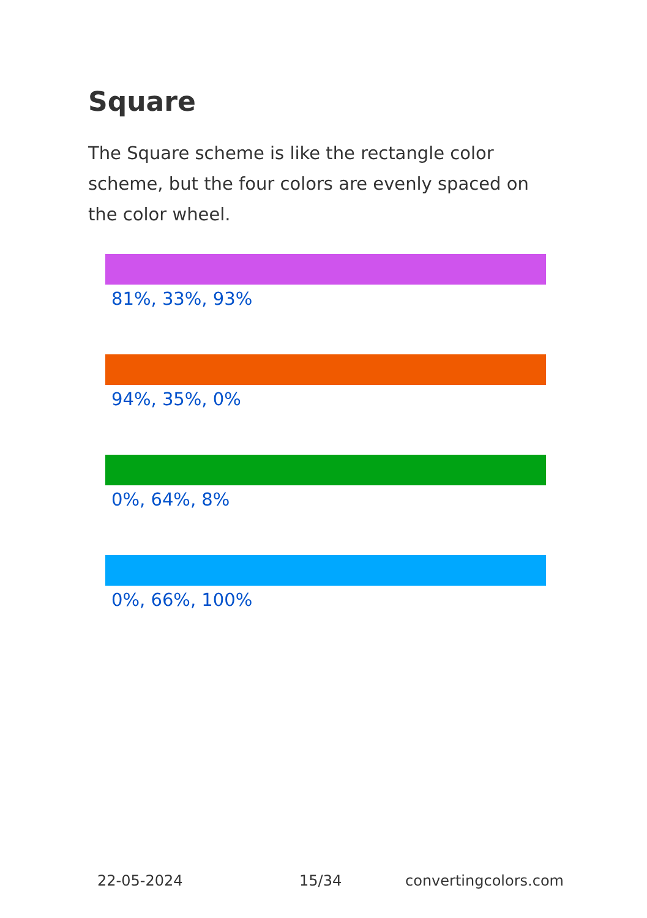Square
The Square scheme is like the rectangle color scheme, but the four colors are evenly spaced on the color wheel.
81%, 33%, 93%
94%, 35%, 0%
0%, 64%, 8%
0%, 66%, 100%
22-05-2024 15/34 convertingcolors.com